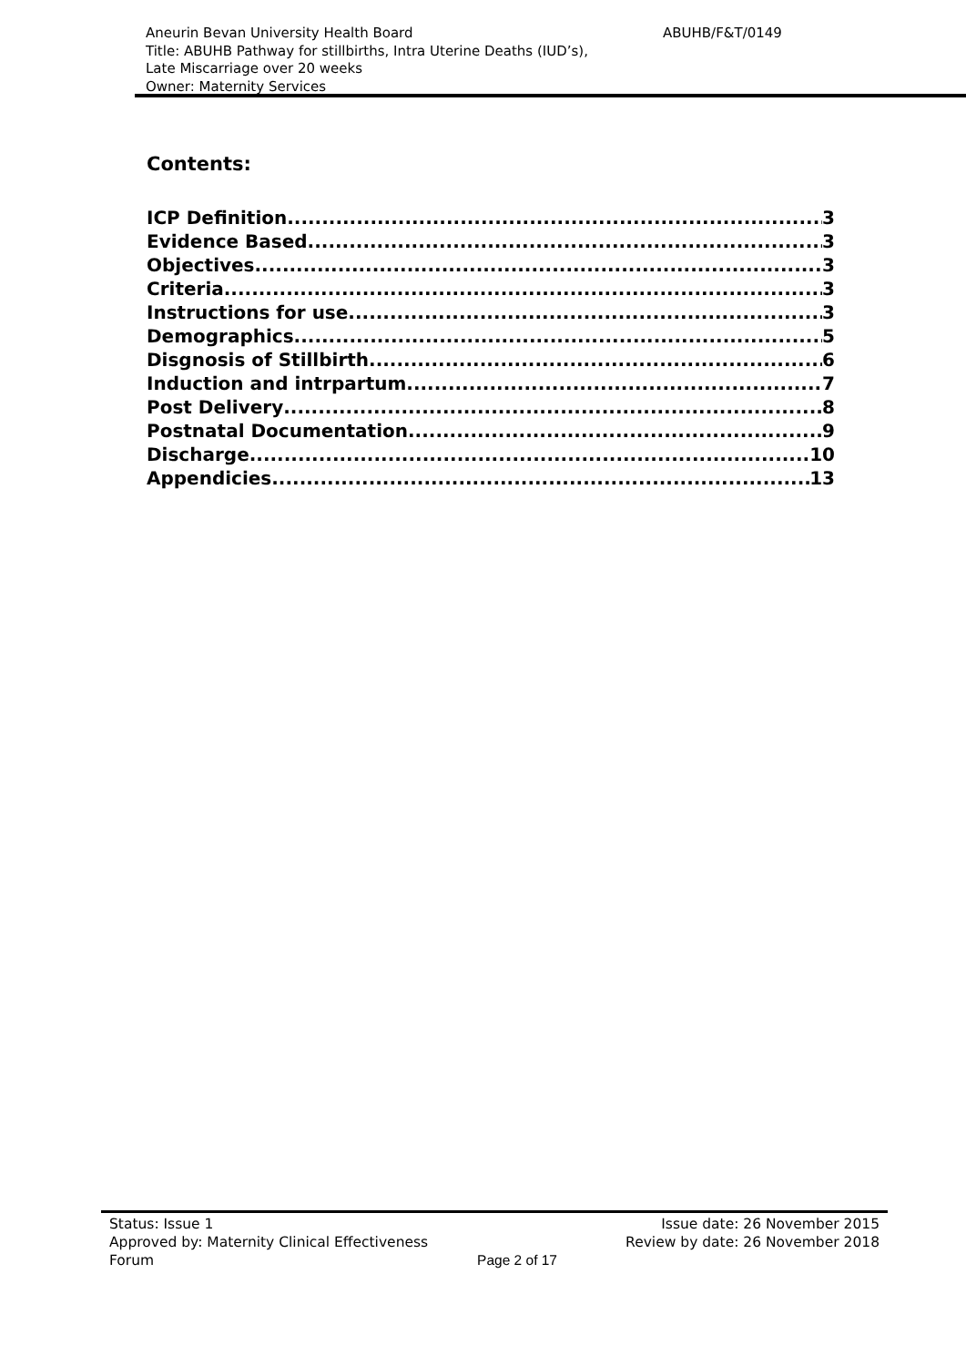ABUHB/F&T/0149 Aneurin Bevan University Health Board
Title: ABUHB Pathway for stillbirths, Intra Uterine Deaths (IUD’s),
Late Miscarriage over 20 weeks
Owner: Maternity Services
Contents:
ICP Definition 3
Evidence Based 3
Objectives 3
Criteria 3
Instructions for use 3
Demographics 5
Disgnosis of Stillbirth 6
Induction and intrpartum 7
Post Delivery 8
Postnatal Documentation 9
Discharge 10
Appendicies 13
Status: Issue 1 Issue date: 26 November 2015
Approved by: Maternity Clinical Effectiveness Review by date: 26 November 2018
Forum Page 2 of 17